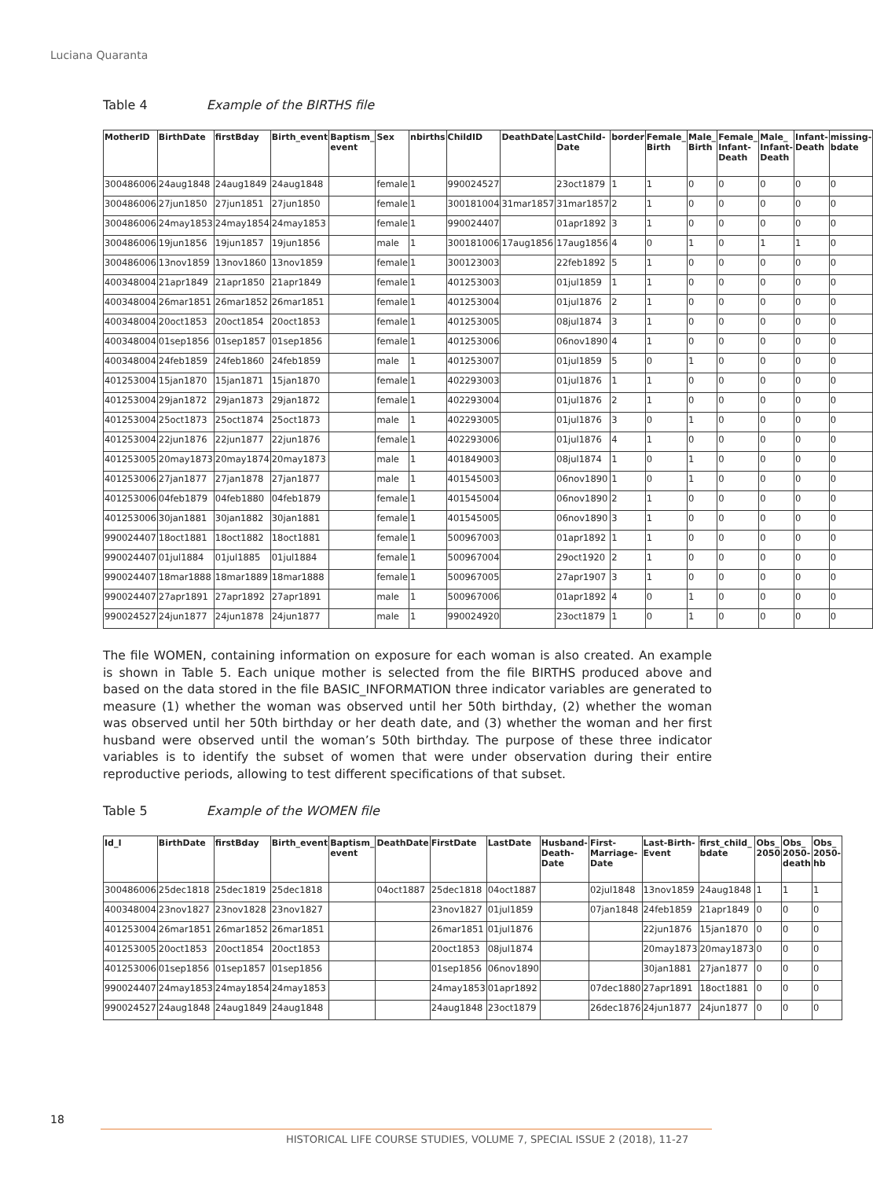Luciana Quaranta
Table 4 Example of the BIRTHS file
| MotherID | BirthDate | firstBday | Birth_event | Baptism_ event | Sex | nbirths | ChildID | DeathDate | LastChild-Date | border | Female_ Birth | Male_ Birth | Female_ Infant-Death | Male_ Infant-Death | Infant-Death | missing-bdate |
| --- | --- | --- | --- | --- | --- | --- | --- | --- | --- | --- | --- | --- | --- | --- | --- | --- |
| 300486006 | 24aug1848 | 24aug1849 | 24aug1848 | | female | 1 | 990024527 | | 23oct1879 | 1 | 1 | 0 | 0 | 0 | 0 | 0 |
| 300486006 | 27jun1850 | 27jun1851 | 27jun1850 | | female | 1 | 300181004 | 31mar1857 | 31mar1857 | 2 | 1 | 0 | 0 | 0 | 0 | 0 |
| 300486006 | 24may1853 | 24may1854 | 24may1853 | | female | 1 | 990024407 | | 01apr1892 | 3 | 1 | 0 | 0 | 0 | 0 | 0 |
| 300486006 | 19jun1856 | 19jun1857 | 19jun1856 | | male | 1 | 300181006 | 17aug1856 | 17aug1856 | 4 | 0 | 1 | 0 | 1 | 1 | 0 |
| 300486006 | 13nov1859 | 13nov1860 | 13nov1859 | | female | 1 | 300123003 | | 22feb1892 | 5 | 1 | 0 | 0 | 0 | 0 | 0 |
| 400348004 | 21apr1849 | 21apr1850 | 21apr1849 | | female | 1 | 401253003 | | 01jul1859 | 1 | 1 | 0 | 0 | 0 | 0 | 0 |
| 400348004 | 26mar1851 | 26mar1852 | 26mar1851 | | female | 1 | 401253004 | | 01jul1876 | 2 | 1 | 0 | 0 | 0 | 0 | 0 |
| 400348004 | 20oct1853 | 20oct1854 | 20oct1853 | | female | 1 | 401253005 | | 08jul1874 | 3 | 1 | 0 | 0 | 0 | 0 | 0 |
| 400348004 | 01sep1856 | 01sep1857 | 01sep1856 | | female | 1 | 401253006 | | 06nov1890 | 4 | 1 | 0 | 0 | 0 | 0 | 0 |
| 400348004 | 24feb1859 | 24feb1860 | 24feb1859 | | male | 1 | 401253007 | | 01jul1859 | 5 | 0 | 1 | 0 | 0 | 0 | 0 |
| 401253004 | 15jan1870 | 15jan1871 | 15jan1870 | | female | 1 | 402293003 | | 01jul1876 | 1 | 1 | 0 | 0 | 0 | 0 | 0 |
| 401253004 | 29jan1872 | 29jan1873 | 29jan1872 | | female | 1 | 402293004 | | 01jul1876 | 2 | 1 | 0 | 0 | 0 | 0 | 0 |
| 401253004 | 25oct1873 | 25oct1874 | 25oct1873 | | male | 1 | 402293005 | | 01jul1876 | 3 | 0 | 1 | 0 | 0 | 0 | 0 |
| 401253004 | 22jun1876 | 22jun1877 | 22jun1876 | | female | 1 | 402293006 | | 01jul1876 | 4 | 1 | 0 | 0 | 0 | 0 | 0 |
| 401253005 | 20may1873 | 20may1874 | 20may1873 | | male | 1 | 401849003 | | 08jul1874 | 1 | 0 | 1 | 0 | 0 | 0 | 0 |
| 401253006 | 27jan1877 | 27jan1878 | 27jan1877 | | male | 1 | 401545003 | | 06nov1890 | 1 | 0 | 1 | 0 | 0 | 0 | 0 |
| 401253006 | 04feb1879 | 04feb1880 | 04feb1879 | | female | 1 | 401545004 | | 06nov1890 | 2 | 1 | 0 | 0 | 0 | 0 | 0 |
| 401253006 | 30jan1881 | 30jan1882 | 30jan1881 | | female | 1 | 401545005 | | 06nov1890 | 3 | 1 | 0 | 0 | 0 | 0 | 0 |
| 990024407 | 18oct1881 | 18oct1882 | 18oct1881 | | female | 1 | 500967003 | | 01apr1892 | 1 | 1 | 0 | 0 | 0 | 0 | 0 |
| 990024407 | 01jul1884 | 01jul1885 | 01jul1884 | | female | 1 | 500967004 | | 29oct1920 | 2 | 1 | 0 | 0 | 0 | 0 | 0 |
| 990024407 | 18mar1888 | 18mar1889 | 18mar1888 | | female | 1 | 500967005 | | 27apr1907 | 3 | 1 | 0 | 0 | 0 | 0 | 0 |
| 990024407 | 27apr1891 | 27apr1892 | 27apr1891 | | male | 1 | 500967006 | | 01apr1892 | 4 | 0 | 1 | 0 | 0 | 0 | 0 |
| 990024527 | 24jun1877 | 24jun1878 | 24jun1877 | | male | 1 | 990024920 | | 23oct1879 | 1 | 0 | 1 | 0 | 0 | 0 | 0 |
The file WOMEN, containing information on exposure for each woman is also created. An example is shown in Table 5. Each unique mother is selected from the file BIRTHS produced above and based on the data stored in the file BASIC_INFORMATION three indicator variables are generated to measure (1) whether the woman was observed until her 50th birthday, (2) whether the woman was observed until her 50th birthday or her death date, and (3) whether the woman and her first husband were observed until the woman’s 50th birthday. The purpose of these three indicator variables is to identify the subset of women that were under observation during their entire reproductive periods, allowing to test different specifications of that subset.
Table 5 Example of the WOMEN file
| Id_I | BirthDate | firstBday | Birth_event | Baptism_ event | DeathDate | FirstDate | LastDate | Husband-Death-Date | First-Marriage-Date | Last-Birth-Event | first_child_ bdate | Obs_ 2050 | Obs_ 2050-death | Obs_ 2050-hb |
| --- | --- | --- | --- | --- | --- | --- | --- | --- | --- | --- | --- | --- | --- | --- |
| 300486006 | 25dec1818 | 25dec1819 | 25dec1818 | | 04oct1887 | 25dec1818 | 04oct1887 | | 02jul1848 | 13nov1859 | 24aug1848 | 1 | 1 | 1 |
| 400348004 | 23nov1827 | 23nov1828 | 23nov1827 | | | 23nov1827 | 01jul1859 | | 07jan1848 | 24feb1859 | 21apr1849 | 0 | 0 | 0 |
| 401253004 | 26mar1851 | 26mar1852 | 26mar1851 | | | 26mar1851 | 01jul1876 | | | 22jun1876 | 15jan1870 | 0 | 0 | 0 |
| 401253005 | 20oct1853 | 20oct1854 | 20oct1853 | | | 20oct1853 | 08jul1874 | | | 20may1873 | 20may1873 | 0 | 0 | 0 |
| 401253006 | 01sep1856 | 01sep1857 | 01sep1856 | | | 01sep1856 | 06nov1890 | | | 30jan1881 | 27jan1877 | 0 | 0 | 0 |
| 990024407 | 24may1853 | 24may1854 | 24may1853 | | | 24may1853 | 01apr1892 | | 07dec1880 | 27apr1891 | 18oct1881 | 0 | 0 | 0 |
| 990024527 | 24aug1848 | 24aug1849 | 24aug1848 | | | 24aug1848 | 23oct1879 | | 26dec1876 | 24jun1877 | 24jun1877 | 0 | 0 | 0 |
18
HISTORICAL LIFE COURSE STUDIES, VOLUME 7, SPECIAL ISSUE 2 (2018), 11-27